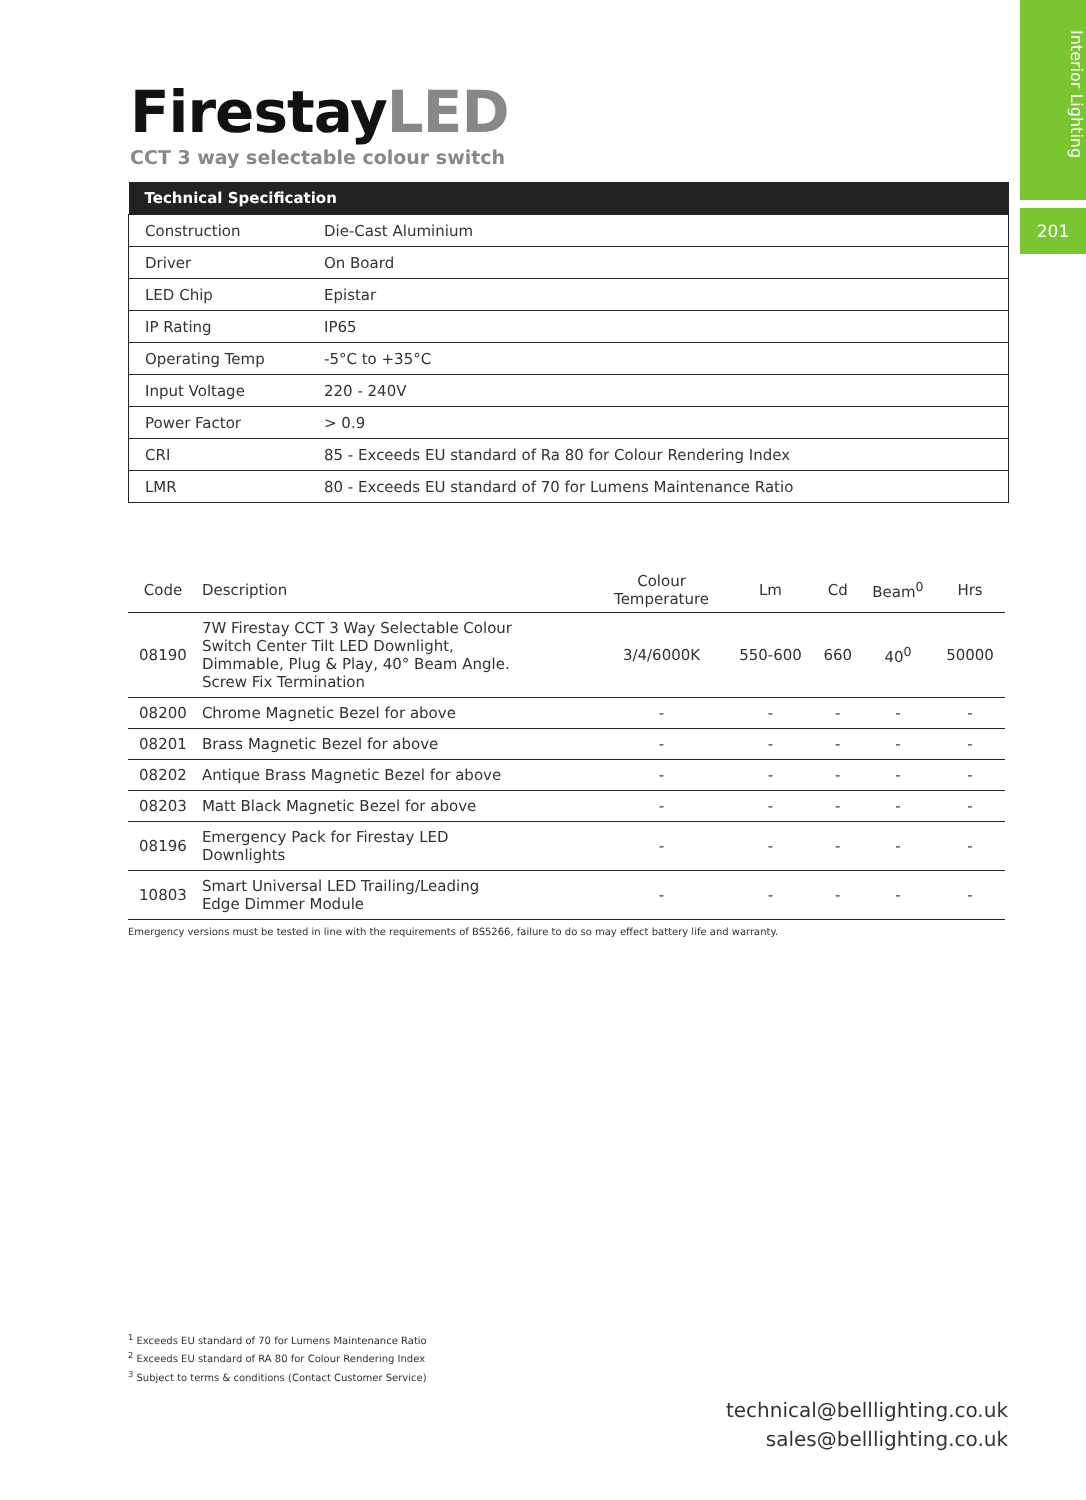Interior Lighting
201
FirestayLED
CCT 3 way selectable colour switch
| Technical Specification | |
| --- | --- |
| Construction | Die-Cast Aluminium |
| Driver | On Board |
| LED Chip | Epistar |
| IP Rating | IP65 |
| Operating Temp | -5°C to +35°C |
| Input Voltage | 220 - 240V |
| Power Factor | > 0.9 |
| CRI | 85 - Exceeds EU standard of Ra 80 for Colour Rendering Index |
| LMR | 80 - Exceeds EU standard of 70 for Lumens Maintenance Ratio |
| Code | Description | Colour Temperature | Lm | Cd | Beam<sup>0</sup> | Hrs |
| --- | --- | --- | --- | --- | --- | --- |
| 08190 | 7W Firestay CCT 3 Way Selectable Colour Switch Center Tilt LED Downlight, Dimmable, Plug & Play, 40° Beam Angle. Screw Fix Termination | 3/4/6000K | 550-600 | 660 | 40<sup>0</sup> | 50000 |
| 08200 | Chrome Magnetic Bezel for above | - | - | - | - | - |
| 08201 | Brass Magnetic Bezel for above | - | - | - | - | - |
| 08202 | Antique Brass Magnetic Bezel for above | - | - | - | - | - |
| 08203 | Matt Black Magnetic Bezel for above | - | - | - | - | - |
| 08196 | Emergency Pack for Firestay LED Downlights | - | - | - | - | - |
| 10803 | Smart Universal LED Trailing/Leading Edge Dimmer Module | - | - | - | - | - |
Emergency versions must be tested in line with the requirements of BS5266, failure to do so may effect battery life and warranty.
<sup>1</sup> Exceeds EU standard of 70 for Lumens Maintenance Ratio
<sup>2</sup> Exceeds EU standard of RA 80 for Colour Rendering Index
<sup>3</sup> Subject to terms & conditions (Contact Customer Service)
technical@belllighting.co.uk
sales@belllighting.co.uk